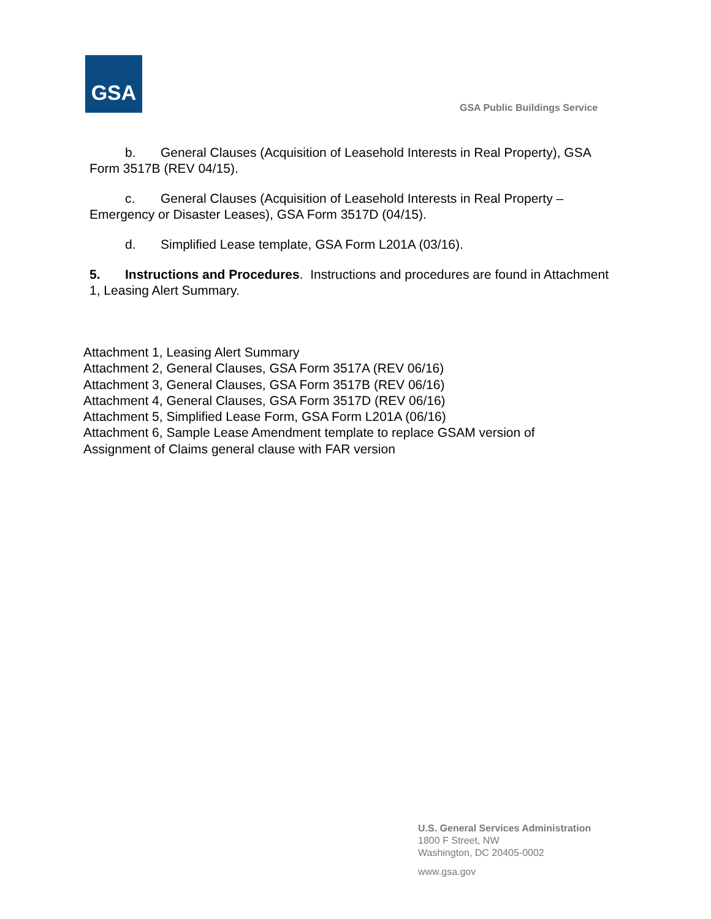GSA
GSA Public Buildings Service
b. General Clauses (Acquisition of Leasehold Interests in Real Property), GSA Form 3517B (REV 04/15).
c. General Clauses (Acquisition of Leasehold Interests in Real Property – Emergency or Disaster Leases), GSA Form 3517D (04/15).
d. Simplified Lease template, GSA Form L201A (03/16).
5. Instructions and Procedures. Instructions and procedures are found in Attachment 1, Leasing Alert Summary.
Attachment 1, Leasing Alert Summary
Attachment 2, General Clauses, GSA Form 3517A (REV 06/16)
Attachment 3, General Clauses, GSA Form 3517B (REV 06/16)
Attachment 4, General Clauses, GSA Form 3517D (REV 06/16)
Attachment 5, Simplified Lease Form, GSA Form L201A (06/16)
Attachment 6, Sample Lease Amendment template to replace GSAM version of
Assignment of Claims general clause with FAR version
U.S. General Services Administration
1800 F Street, NW
Washington, DC 20405-0002
www.gsa.gov